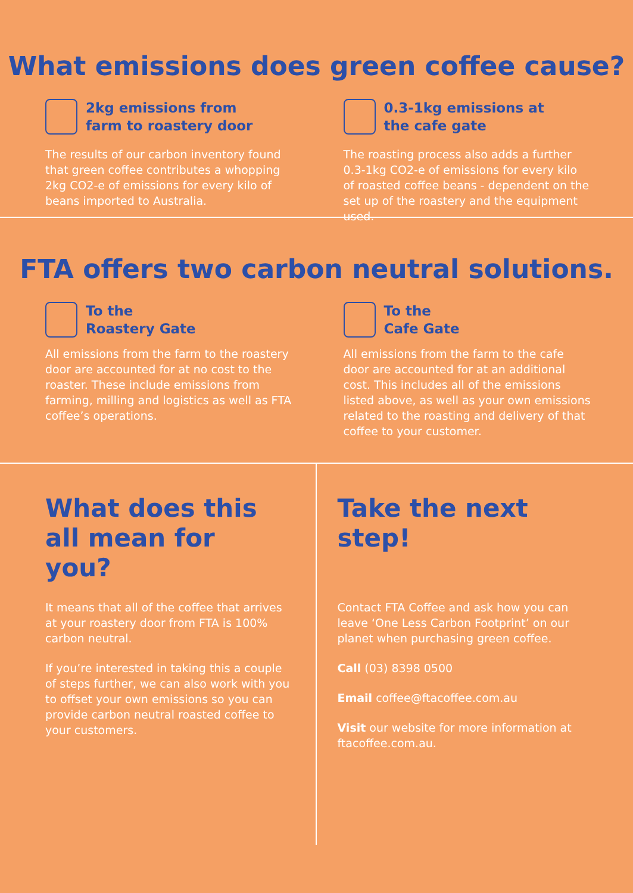What emissions does green coffee cause?
2kg emissions from
farm to roastery door
The results of our carbon inventory found that green coffee contributes a whopping 2kg CO2-e of emissions for every kilo of beans imported to Australia.
0.3-1kg emissions at
the cafe gate
The roasting process also adds a further 0.3-1kg CO2-e of emissions for every kilo of roasted coffee beans - dependent on the set up of the roastery and the equipment used.
FTA offers two carbon neutral solutions.
To the
Roastery Gate
All emissions from the farm to the roastery door are accounted for at no cost to the roaster. These include emissions from farming, milling and logistics as well as FTA coffee’s operations.
To the
Cafe Gate
All emissions from the farm to the cafe door are accounted for at an additional cost. This includes all of the emissions listed above, as well as your own emissions related to the roasting and delivery of that coffee to your customer.
What does this
all mean for
you?
It means that all of the coffee that arrives at your roastery door from FTA is 100% carbon neutral.
If you’re interested in taking this a couple of steps further, we can also work with you to offset your own emissions so you can provide carbon neutral roasted coffee to your customers.
Take the next
step!
Contact FTA Coffee and ask how you can leave ‘One Less Carbon Footprint’ on our planet when purchasing green coffee.
Call (03) 8398 0500
Email coffee@ftacoffee.com.au
Visit our website for more information at ftacoffee.com.au.